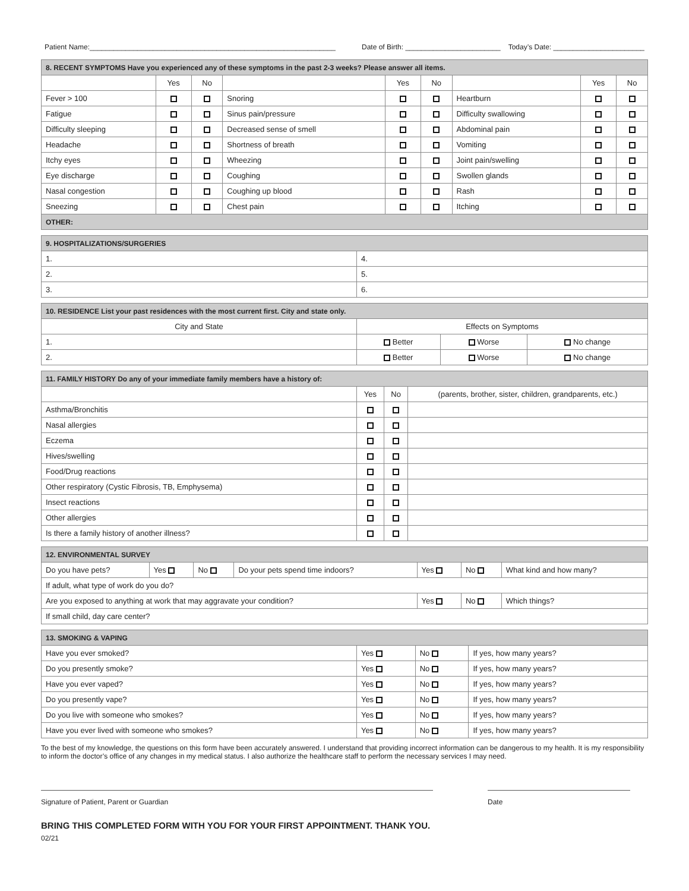Patient Name:______________________________________________________________ Date of Birth: ________________________ Today’s Date: _______________________
| 8. RECENT SYMPTOMS Have you experienced any of these symptoms in the past 2-3 weeks? Please answer all items. | | | | | | | | |
| | Yes | No | | Yes | No | | Yes | No |
| Fever > 100 | | | Snoring | | | Heartburn | | |
| Fatigue | | | Sinus pain/pressure | | | Difficulty swallowing | | |
| Difficulty sleeping | | | Decreased sense of smell | | | Abdominal pain | | |
| Headache | | | Shortness of breath | | | Vomiting | | |
| Itchy eyes | | | Wheezing | | | Joint pain/swelling | | |
| Eye discharge | | | Coughing | | | Swollen glands | | |
| Nasal congestion | | | Coughing up blood | | | Rash | | |
| Sneezing | | | Chest pain | | | Itching | | |
| OTHER: | | | | | | | | |
| 9. HOSPITALIZATIONS/SURGERIES | |
| 1. | 4. |
| 2. | 5. |
| 3. | 6. |
| 10. RESIDENCE List your past residences with the most current first. City and state only. | | | |
| City and State | Effects on Symptoms | | |
| 1. | Better | Worse | No change |
| 2. | Better | Worse | No change |
| 11. FAMILY HISTORY Do any of your immediate family members have a history of: | | | |
| | Yes | No | (parents, brother, sister, children, grandparents, etc.) |
| Asthma/Bronchitis | | | |
| Nasal allergies | | | |
| Eczema | | | |
| Hives/swelling | | | |
| Food/Drug reactions | | | |
| Other respiratory (Cystic Fibrosis, TB, Emphysema) | | | |
| Insect reactions | | | |
| Other allergies | | | |
| Is there a family history of another illness? | | | |
| 12. ENVIRONMENTAL SURVEY | | | | | | |
| Do you have pets? | Yes | No | Do your pets spend time indoors? | Yes | No | What kind and how many? |
| If adult, what type of work do you do? | | | | | | |
| Are you exposed to anything at work that may aggravate your condition? | | | | Yes | No | Which things? |
| If small child, day care center? | | | | | | |
| 13. SMOKING & VAPING | | | |
| Have you ever smoked? | Yes | No | If yes, how many years? |
| Do you presently smoke? | Yes | No | If yes, how many years? |
| Have you ever vaped? | Yes | No | If yes, how many years? |
| Do you presently vape? | Yes | No | If yes, how many years? |
| Do you live with someone who smokes? | Yes | No | If yes, how many years? |
| Have you ever lived with someone who smokes? | Yes | No | If yes, how many years? |
To the best of my knowledge, the questions on this form have been accurately answered. I understand that providing incorrect information can be dangerous to my health. It is my responsibility to inform the doctor’s office of any changes in my medical status. I also authorize the healthcare staff to perform the necessary services I may need.
Signature of Patient, Parent or Guardian Date
BRING THIS COMPLETED FORM WITH YOU FOR YOUR FIRST APPOINTMENT. THANK YOU.
02/21